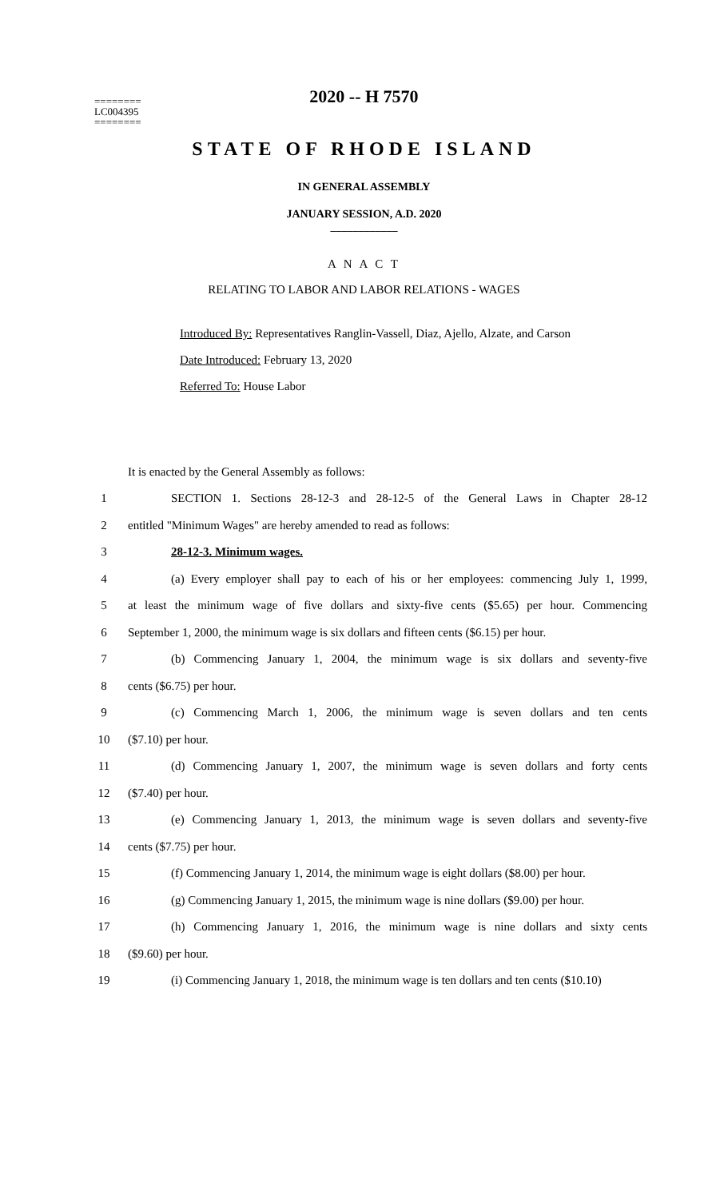2020 -- H 7570
========
LC004395
========
STATE OF RHODE ISLAND
IN GENERAL ASSEMBLY
JANUARY SESSION, A.D. 2020
____________
A N A C T
RELATING TO LABOR AND LABOR RELATIONS - WAGES
Introduced By: Representatives Ranglin-Vassell, Diaz, Ajello, Alzate, and Carson
Date Introduced: February 13, 2020
Referred To: House Labor
It is enacted by the General Assembly as follows:
| 1 | SECTION 1. Sections 28-12-3 and 28-12-5 of the General Laws in Chapter 28-12 |
| 2 | entitled "Minimum Wages" are hereby amended to read as follows: |
| 3 | 28-12-3. Minimum wages. |
| 4 | (a) Every employer shall pay to each of his or her employees: commencing July 1, 1999, |
| 5 | at least the minimum wage of five dollars and sixty-five cents ($5.65) per hour. Commencing |
| 6 | September 1, 2000, the minimum wage is six dollars and fifteen cents ($6.15) per hour. |
| 7 | (b) Commencing January 1, 2004, the minimum wage is six dollars and seventy-five |
| 8 | cents ($6.75) per hour. |
| 9 | (c) Commencing March 1, 2006, the minimum wage is seven dollars and ten cents |
| 10 | ($7.10) per hour. |
| 11 | (d) Commencing January 1, 2007, the minimum wage is seven dollars and forty cents |
| 12 | ($7.40) per hour. |
| 13 | (e) Commencing January 1, 2013, the minimum wage is seven dollars and seventy-five |
| 14 | cents ($7.75) per hour. |
| 15 | (f) Commencing January 1, 2014, the minimum wage is eight dollars ($8.00) per hour. |
| 16 | (g) Commencing January 1, 2015, the minimum wage is nine dollars ($9.00) per hour. |
| 17 | (h) Commencing January 1, 2016, the minimum wage is nine dollars and sixty cents |
| 18 | ($9.60) per hour. |
| 19 | (i) Commencing January 1, 2018, the minimum wage is ten dollars and ten cents ($10.10) |